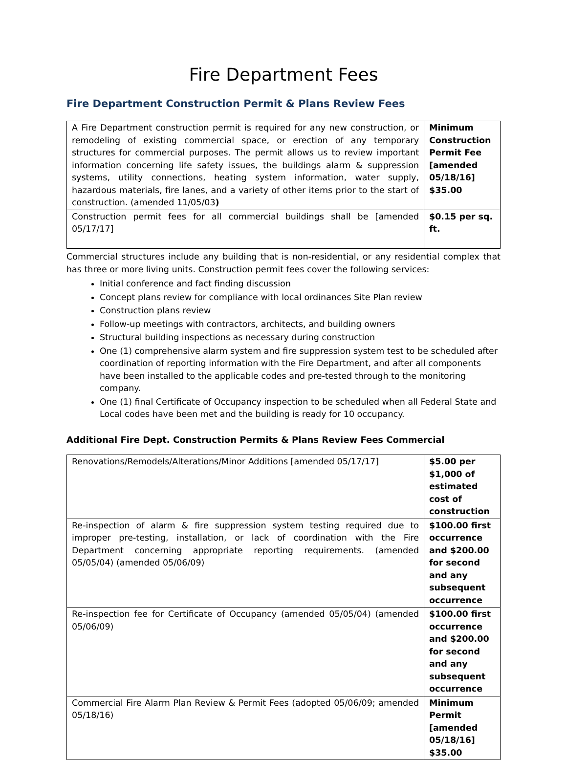Fire Department Fees
Fire Department Construction Permit & Plans Review Fees
| A Fire Department construction permit is required for any new construction, or remodeling of existing commercial space, or erection of any temporary structures for commercial purposes. The permit allows us to review important information concerning life safety issues, the buildings alarm & suppression systems, utility connections, heating system information, water supply, hazardous materials, fire lanes, and a variety of other items prior to the start of construction. (amended 11/05/03 ) | Minimum Construction Permit Fee [amended 05/18/16] $35.00 |
| Construction permit fees for all commercial buildings shall be [amended 05/17/17] | $0.15 per sq. ft. |
Commercial structures include any building that is non-residential, or any residential complex that has three or more living units. Construction permit fees cover the following services:
Initial conference and fact finding discussion
Concept plans review for compliance with local ordinances Site Plan review
Construction plans review
Follow-up meetings with contractors, architects, and building owners
Structural building inspections as necessary during construction
One (1) comprehensive alarm system and fire suppression system test to be scheduled after coordination of reporting information with the Fire Department, and after all components have been installed to the applicable codes and pre-tested through to the monitoring company.
One (1) final Certificate of Occupancy inspection to be scheduled when all Federal State and Local codes have been met and the building is ready for 10 occupancy.
Additional Fire Dept. Construction Permits & Plans Review Fees Commercial
| Renovations/Remodels/Alterations/Minor Additions [amended 05/17/17] | $5.00 per $1,000 of estimated cost of construction |
| Re-inspection of alarm & fire suppression system testing required due to improper pre-testing, installation, or lack of coordination with the Fire Department concerning appropriate reporting requirements. (amended 05/05/04) (amended 05/06/09) | $100.00 first occurrence and $200.00 for second and any subsequent occurrence |
| Re-inspection fee for Certificate of Occupancy (amended 05/05/04) (amended 05/06/09) | $100.00 first occurrence and $200.00 for second and any subsequent occurrence |
| Commercial Fire Alarm Plan Review & Permit Fees (adopted 05/06/09; amended 05/18/16) | Minimum Permit [amended 05/18/16] $35.00 |